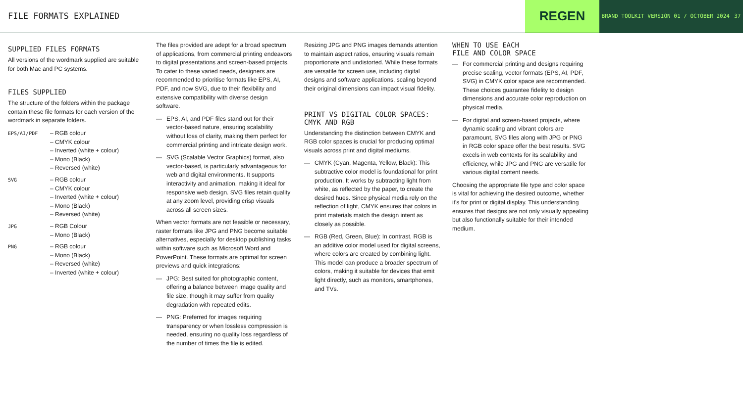FILE FORMATS EXPLAINED
REGEN
BRAND TOOLKIT VERSION 01 / OCTOBER 2024 37
SUPPLIED FILES FORMATS
All versions of the wordmark supplied are suitable for both Mac and PC systems.
FILES SUPPLIED
The structure of the folders within the package contain these file formats for each version of the wordmark in separate folders.
EPS/AI/PDF
– RGB colour
– CMYK colour
– Inverted (white + colour)
– Mono (Black)
– Reversed (white)
SVG
– RGB colour
– CMYK colour
– Inverted (white + colour)
– Mono (Black)
– Reversed (white)
JPG
– RGB Colour
– Mono (Black)
PNG
– RGB colour
– Mono (Black)
– Reversed (white)
– Inverted (white + colour)
The files provided are adept for a broad spectrum of applications, from commercial printing endeavors to digital presentations and screen-based projects. To cater to these varied needs, designers are recommended to prioritise formats like EPS, AI, PDF, and now SVG, due to their flexibility and extensive compatibility with diverse design software.
— EPS, AI, and PDF files stand out for their vector-based nature, ensuring scalability without loss of clarity, making them perfect for commercial printing and intricate design work.
— SVG (Scalable Vector Graphics) format, also vector-based, is particularly advantageous for web and digital environments. It supports interactivity and animation, making it ideal for responsive web design. SVG files retain quality at any zoom level, providing crisp visuals across all screen sizes.
When vector formats are not feasible or necessary, raster formats like JPG and PNG become suitable alternatives, especially for desktop publishing tasks within software such as Microsoft Word and PowerPoint. These formats are optimal for screen previews and quick integrations:
— JPG: Best suited for photographic content, offering a balance between image quality and file size, though it may suffer from quality degradation with repeated edits.
— PNG: Preferred for images requiring transparency or when lossless compression is needed, ensuring no quality loss regardless of the number of times the file is edited.
Resizing JPG and PNG images demands attention to maintain aspect ratios, ensuring visuals remain proportionate and undistorted. While these formats are versatile for screen use, including digital designs and software applications, scaling beyond their original dimensions can impact visual fidelity.
PRINT VS DIGITAL COLOR SPACES:
CMYK AND RGB
Understanding the distinction between CMYK and RGB color spaces is crucial for producing optimal visuals across print and digital mediums.
— CMYK (Cyan, Magenta, Yellow, Black): This subtractive color model is foundational for print production. It works by subtracting light from white, as reflected by the paper, to create the desired hues. Since physical media rely on the reflection of light, CMYK ensures that colors in print materials match the design intent as closely as possible.
— RGB (Red, Green, Blue): In contrast, RGB is an additive color model used for digital screens, where colors are created by combining light. This model can produce a broader spectrum of colors, making it suitable for devices that emit light directly, such as monitors, smartphones, and TVs.
WHEN TO USE EACH
FILE AND COLOR SPACE
— For commercial printing and designs requiring precise scaling, vector formats (EPS, AI, PDF, SVG) in CMYK color space are recommended. These choices guarantee fidelity to design dimensions and accurate color reproduction on physical media.
— For digital and screen-based projects, where dynamic scaling and vibrant colors are paramount, SVG files along with JPG or PNG in RGB color space offer the best results. SVG excels in web contexts for its scalability and efficiency, while JPG and PNG are versatile for various digital content needs.
Choosing the appropriate file type and color space is vital for achieving the desired outcome, whether it's for print or digital display. This understanding ensures that designs are not only visually appealing but also functionally suitable for their intended medium.